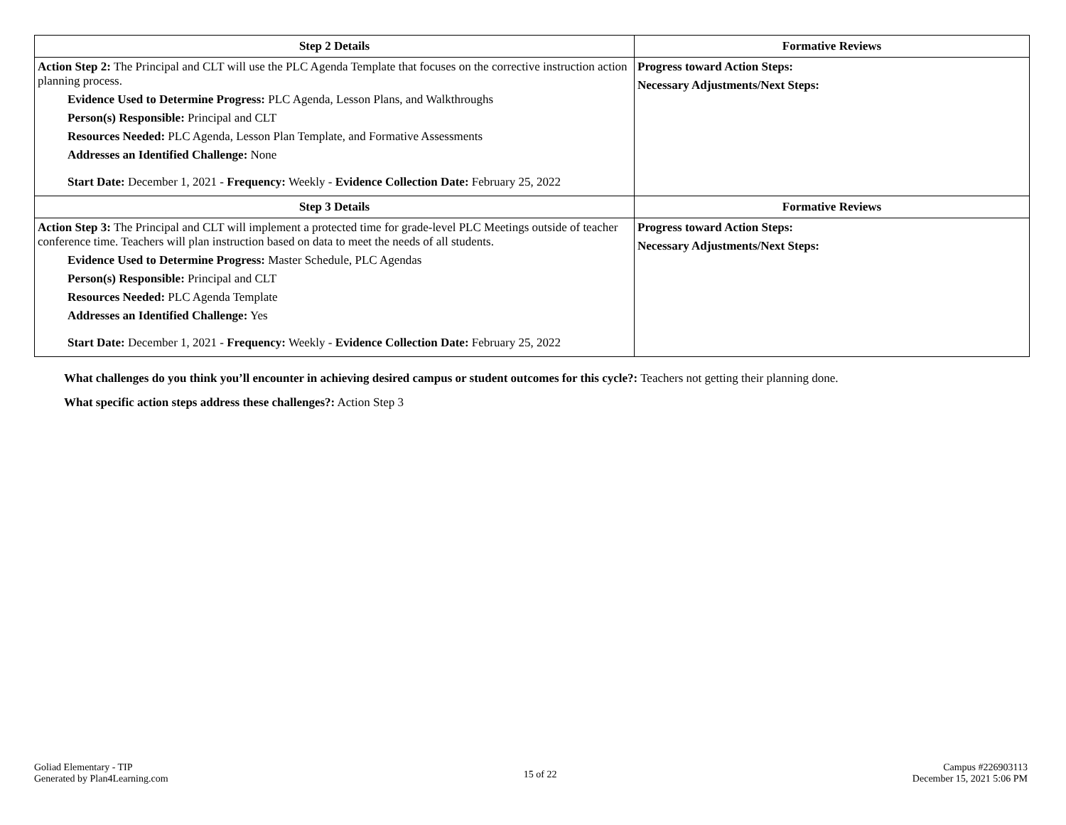| Step 2 Details | Formative Reviews |
| --- | --- |
| Action Step 2: The Principal and CLT will use the PLC Agenda Template that focuses on the corrective instruction action planning process. Evidence Used to Determine Progress: PLC Agenda, Lesson Plans, and Walkthroughs Person(s) Responsible: Principal and CLT Resources Needed: PLC Agenda, Lesson Plan Template, and Formative Assessments Addresses an Identified Challenge: None Start Date: December 1, 2021 - Frequency: Weekly - Evidence Collection Date: February 25, 2022 | Progress toward Action Steps: Necessary Adjustments/Next Steps: |
| Step 3 Details | Formative Reviews |
| Action Step 3: The Principal and CLT will implement a protected time for grade-level PLC Meetings outside of teacher conference time. Teachers will plan instruction based on data to meet the needs of all students. Evidence Used to Determine Progress: Master Schedule, PLC Agendas Person(s) Responsible: Principal and CLT Resources Needed: PLC Agenda Template Addresses an Identified Challenge: Yes Start Date: December 1, 2021 - Frequency: Weekly - Evidence Collection Date: February 25, 2022 | Progress toward Action Steps: Necessary Adjustments/Next Steps: |
What challenges do you think you’ll encounter in achieving desired campus or student outcomes for this cycle?: Teachers not getting their planning done.
What specific action steps address these challenges?: Action Step 3
Goliad Elementary - TIP
Generated by Plan4Learning.com
15 of 22
Campus #226903113
December 15, 2021 5:06 PM